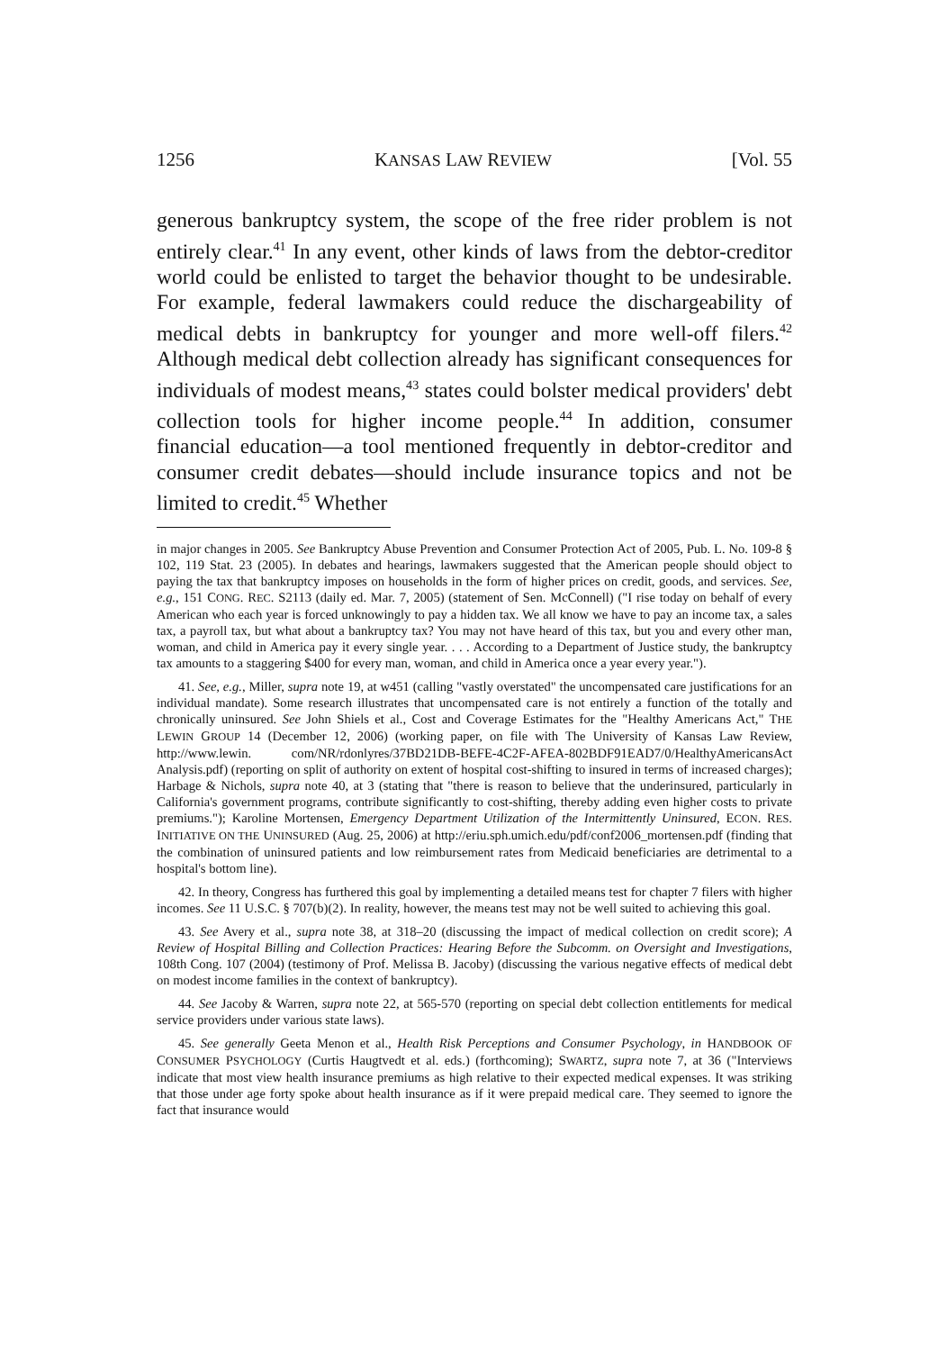1256 KANSAS LAW REVIEW [Vol. 55
generous bankruptcy system, the scope of the free rider problem is not entirely clear.<sup>41</sup> In any event, other kinds of laws from the debtor-creditor world could be enlisted to target the behavior thought to be undesirable. For example, federal lawmakers could reduce the dischargeability of medical debts in bankruptcy for younger and more well-off filers.<sup>42</sup> Although medical debt collection already has significant consequences for individuals of modest means,<sup>43</sup> states could bolster medical providers' debt collection tools for higher income people.<sup>44</sup> In addition, consumer financial education—a tool mentioned frequently in debtor-creditor and consumer credit debates—should include insurance topics and not be limited to credit.<sup>45</sup> Whether
in major changes in 2005. See Bankruptcy Abuse Prevention and Consumer Protection Act of 2005, Pub. L. No. 109-8 § 102, 119 Stat. 23 (2005). In debates and hearings, lawmakers suggested that the American people should object to paying the tax that bankruptcy imposes on households in the form of higher prices on credit, goods, and services. See, e.g., 151 CONG. REC. S2113 (daily ed. Mar. 7, 2005) (statement of Sen. McConnell) ("I rise today on behalf of every American who each year is forced unknowingly to pay a hidden tax. We all know we have to pay an income tax, a sales tax, a payroll tax, but what about a bankruptcy tax? You may not have heard of this tax, but you and every other man, woman, and child in America pay it every single year. . . . According to a Department of Justice study, the bankruptcy tax amounts to a staggering $400 for every man, woman, and child in America once a year every year.").
41. See, e.g., Miller, supra note 19, at w451 (calling "vastly overstated" the uncompensated care justifications for an individual mandate). Some research illustrates that uncompensated care is not entirely a function of the totally and chronically uninsured. See John Shiels et al., Cost and Coverage Estimates for the "Healthy Americans Act," THE LEWIN GROUP 14 (December 12, 2006) (working paper, on file with The University of Kansas Law Review, http://www.lewin. com/NR/rdonlyres/37BD21DB-BEFE-4C2F-AFEA-802BDF91EAD7/0/HealthyAmericansAct Analysis.pdf) (reporting on split of authority on extent of hospital cost-shifting to insured in terms of increased charges); Harbage & Nichols, supra note 40, at 3 (stating that "there is reason to believe that the underinsured, particularly in California's government programs, contribute significantly to cost-shifting, thereby adding even higher costs to private premiums."); Karoline Mortensen, Emergency Department Utilization of the Intermittently Uninsured, ECON. RES. INITIATIVE ON THE UNINSURED (Aug. 25, 2006) at http://eriu.sph.umich.edu/pdf/conf2006_mortensen.pdf (finding that the combination of uninsured patients and low reimbursement rates from Medicaid beneficiaries are detrimental to a hospital's bottom line).
42. In theory, Congress has furthered this goal by implementing a detailed means test for chapter 7 filers with higher incomes. See 11 U.S.C. § 707(b)(2). In reality, however, the means test may not be well suited to achieving this goal.
43. See Avery et al., supra note 38, at 318–20 (discussing the impact of medical collection on credit score); A Review of Hospital Billing and Collection Practices: Hearing Before the Subcomm. on Oversight and Investigations, 108th Cong. 107 (2004) (testimony of Prof. Melissa B. Jacoby) (discussing the various negative effects of medical debt on modest income families in the context of bankruptcy).
44. See Jacoby & Warren, supra note 22, at 565-570 (reporting on special debt collection entitlements for medical service providers under various state laws).
45. See generally Geeta Menon et al., Health Risk Perceptions and Consumer Psychology, in HANDBOOK OF CONSUMER PSYCHOLOGY (Curtis Haugtvedt et al. eds.) (forthcoming); SWARTZ, supra note 7, at 36 ("Interviews indicate that most view health insurance premiums as high relative to their expected medical expenses. It was striking that those under age forty spoke about health insurance as if it were prepaid medical care. They seemed to ignore the fact that insurance would